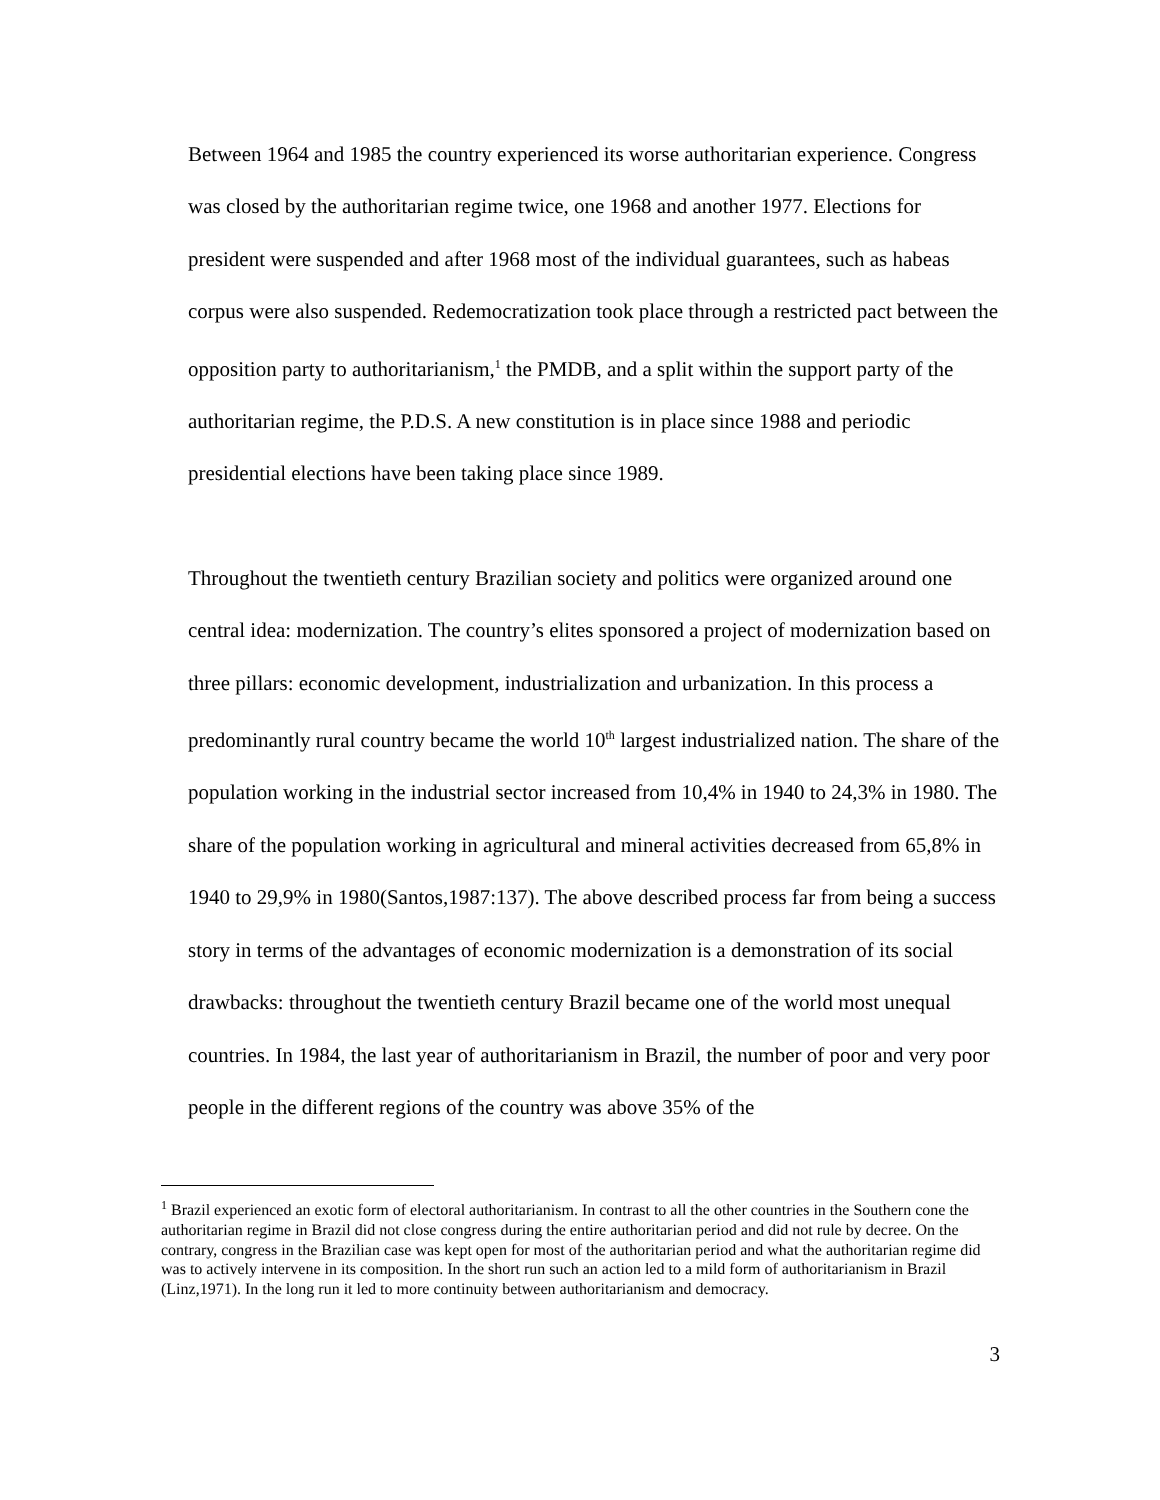Between 1964 and 1985 the country experienced its worse authoritarian experience. Congress was closed by the authoritarian regime twice, one 1968 and another 1977. Elections for president were suspended and after 1968 most of the individual guarantees, such as habeas corpus were also suspended. Redemocratization took place through a restricted pact between the opposition party to authoritarianism,<sup>1</sup> the PMDB, and a split within the support party of the authoritarian regime, the P.D.S. A new constitution is in place since 1988 and periodic presidential elections have been taking place since 1989.
Throughout the twentieth century Brazilian society and politics were organized around one central idea: modernization. The country’s elites sponsored a project of modernization based on three pillars: economic development, industrialization and urbanization. In this process a predominantly rural country became the world 10<sup>th</sup> largest industrialized nation. The share of the population working in the industrial sector increased from 10,4% in 1940 to 24,3% in 1980. The share of the population working in agricultural and mineral activities decreased from 65,8% in 1940 to 29,9% in 1980(Santos,1987:137). The above described process far from being a success story in terms of the advantages of economic modernization is a demonstration of its social drawbacks: throughout the twentieth century Brazil became one of the world most unequal countries. In 1984, the last year of authoritarianism in Brazil, the number of poor and very poor people in the different regions of the country was above 35% of the
<sup>1</sup> Brazil experienced an exotic form of electoral authoritarianism. In contrast to all the other countries in the Southern cone the authoritarian regime in Brazil did not close congress during the entire authoritarian period and did not rule by decree. On the contrary, congress in the Brazilian case was kept open for most of the authoritarian period and what the authoritarian regime did was to actively intervene in its composition. In the short run such an action led to a mild form of authoritarianism in Brazil (Linz,1971). In the long run it led to more continuity between authoritarianism and democracy.
3